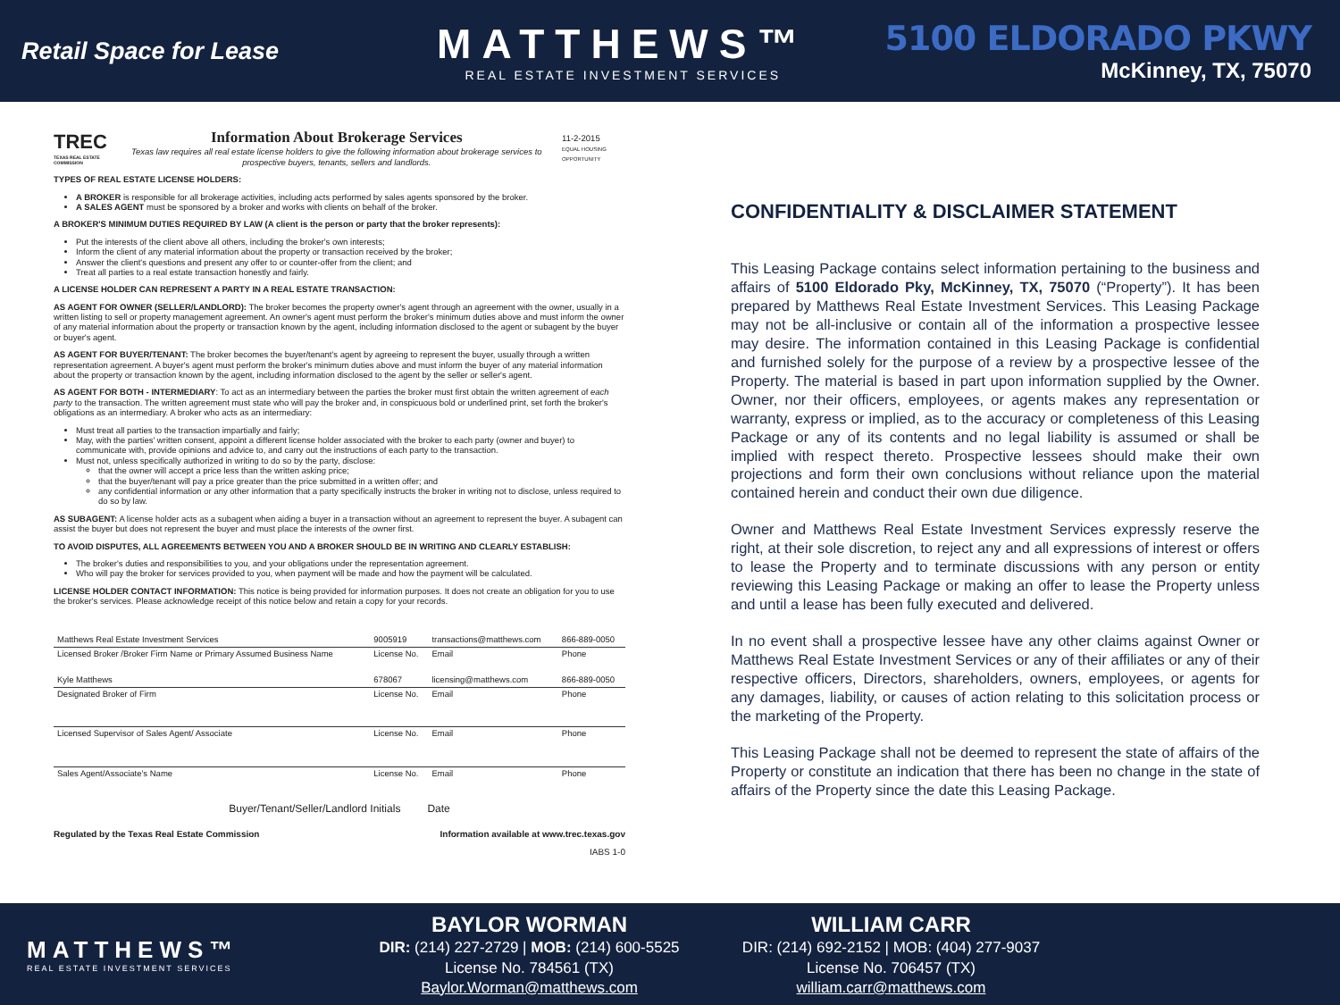Retail Space for Lease
MATTHEWS™
REAL ESTATE INVESTMENT SERVICES
5100 ELDORADO PKWY
McKinney, TX, 75070
TREC
TEXAS REAL ESTATE COMMISSION
Information About Brokerage Services
Texas law requires all real estate license holders to give the following information about brokerage services to prospective buyers, tenants, sellers and landlords.
11-2-2015
EQUAL HOUSING OPPORTUNITY
TYPES OF REAL ESTATE LICENSE HOLDERS:
A BROKER is responsible for all brokerage activities, including acts performed by sales agents sponsored by the broker.
A SALES AGENT must be sponsored by a broker and works with clients on behalf of the broker.
A BROKER'S MINIMUM DUTIES REQUIRED BY LAW (A client is the person or party that the broker represents):
Put the interests of the client above all others, including the broker's own interests;
Inform the client of any material information about the property or transaction received by the broker;
Answer the client's questions and present any offer to or counter-offer from the client; and
Treat all parties to a real estate transaction honestly and fairly.
A LICENSE HOLDER CAN REPRESENT A PARTY IN A REAL ESTATE TRANSACTION:
AS AGENT FOR OWNER (SELLER/LANDLORD): The broker becomes the property owner's agent through an agreement with the owner, usually in a written listing to sell or property management agreement. An owner's agent must perform the broker's minimum duties above and must inform the owner of any material information about the property or transaction known by the agent, including information disclosed to the agent or subagent by the buyer or buyer's agent.
AS AGENT FOR BUYER/TENANT: The broker becomes the buyer/tenant's agent by agreeing to represent the buyer, usually through a written representation agreement. A buyer's agent must perform the broker's minimum duties above and must inform the buyer of any material information about the property or transaction known by the agent, including information disclosed to the agent by the seller or seller's agent.
AS AGENT FOR BOTH - INTERMEDIARY: To act as an intermediary between the parties the broker must first obtain the written agreement of each party to the transaction. The written agreement must state who will pay the broker and, in conspicuous bold or underlined print, set forth the broker's obligations as an intermediary. A broker who acts as an intermediary:
Must treat all parties to the transaction impartially and fairly;
May, with the parties' written consent, appoint a different license holder associated with the broker to each party (owner and buyer) to communicate with, provide opinions and advice to, and carry out the instructions of each party to the transaction.
Must not, unless specifically authorized in writing to do so by the party, disclose:
that the owner will accept a price less than the written asking price;
that the buyer/tenant will pay a price greater than the price submitted in a written offer; and
any confidential information or any other information that a party specifically instructs the broker in writing not to disclose, unless required to do so by law.
AS SUBAGENT: A license holder acts as a subagent when aiding a buyer in a transaction without an agreement to represent the buyer. A subagent can assist the buyer but does not represent the buyer and must place the interests of the owner first.
TO AVOID DISPUTES, ALL AGREEMENTS BETWEEN YOU AND A BROKER SHOULD BE IN WRITING AND CLEARLY ESTABLISH:
The broker's duties and responsibilities to you, and your obligations under the representation agreement.
Who will pay the broker for services provided to you, when payment will be made and how the payment will be calculated.
LICENSE HOLDER CONTACT INFORMATION: This notice is being provided for information purposes. It does not create an obligation for you to use the broker's services. Please acknowledge receipt of this notice below and retain a copy for your records.
| Matthews Real Estate Investment Services | 9005919 | transactions@matthews.com | 866-889-0050 |
| Licensed Broker /Broker Firm Name or Primary Assumed Business Name | License No. | Email | Phone |
| Kyle Matthews | 678067 | licensing@matthews.com | 866-889-0050 |
| Designated Broker of Firm | License No. | Email | Phone |
| Licensed Supervisor of Sales Agent/ Associate | License No. | Email | Phone |
| Sales Agent/Associate's Name | License No. | Email | Phone |
Buyer/Tenant/Seller/Landlord Initials Date
Regulated by the Texas Real Estate Commission Information available at www.trec.texas.gov
IABS 1-0
CONFIDENTIALITY & DISCLAIMER STATEMENT
This Leasing Package contains select information pertaining to the business and affairs of 5100 Eldorado Pky, McKinney, TX, 75070 (“Property”). It has been prepared by Matthews Real Estate Investment Services. This Leasing Package may not be all-inclusive or contain all of the information a prospective lessee may desire. The information contained in this Leasing Package is confidential and furnished solely for the purpose of a review by a prospective lessee of the Property. The material is based in part upon information supplied by the Owner. Owner, nor their officers, employees, or agents makes any representation or warranty, express or implied, as to the accuracy or completeness of this Leasing Package or any of its contents and no legal liability is assumed or shall be implied with respect thereto. Prospective lessees should make their own projections and form their own conclusions without reliance upon the material contained herein and conduct their own due diligence.
Owner and Matthews Real Estate Investment Services expressly reserve the right, at their sole discretion, to reject any and all expressions of interest or offers to lease the Property and to terminate discussions with any person or entity reviewing this Leasing Package or making an offer to lease the Property unless and until a lease has been fully executed and delivered.
In no event shall a prospective lessee have any other claims against Owner or Matthews Real Estate Investment Services or any of their affiliates or any of their respective officers, Directors, shareholders, owners, employees, or agents for any damages, liability, or causes of action relating to this solicitation process or the marketing of the Property.
This Leasing Package shall not be deemed to represent the state of affairs of the Property or constitute an indication that there has been no change in the state of affairs of the Property since the date this Leasing Package.
MATTHEWS™
REAL ESTATE INVESTMENT SERVICES
BAYLOR WORMAN
DIR: (214) 227-2729 | MOB: (214) 600-5525
License No. 784561 (TX)
Baylor.Worman@matthews.com
WILLIAM CARR
DIR: (214) 692-2152 | MOB: (404) 277-9037
License No. 706457 (TX)
william.carr@matthews.com